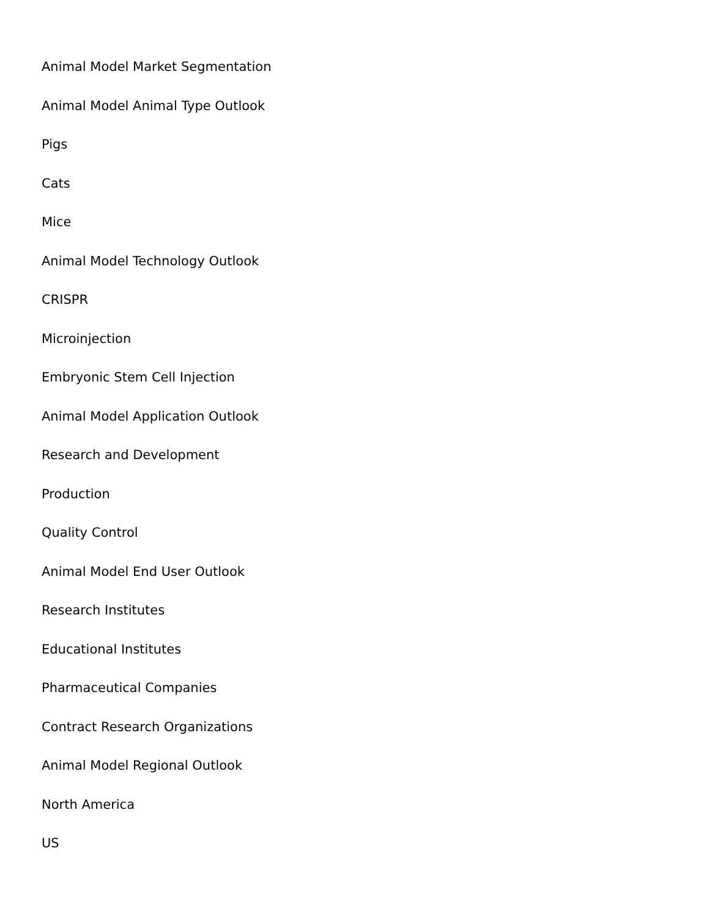Animal Model Market Segmentation
Animal Model Animal Type Outlook
Pigs
Cats
Mice
Animal Model Technology Outlook
CRISPR
Microinjection
Embryonic Stem Cell Injection
Animal Model Application Outlook
Research and Development
Production
Quality Control
Animal Model End User Outlook
Research Institutes
Educational Institutes
Pharmaceutical Companies
Contract Research Organizations
Animal Model Regional Outlook
North America
US